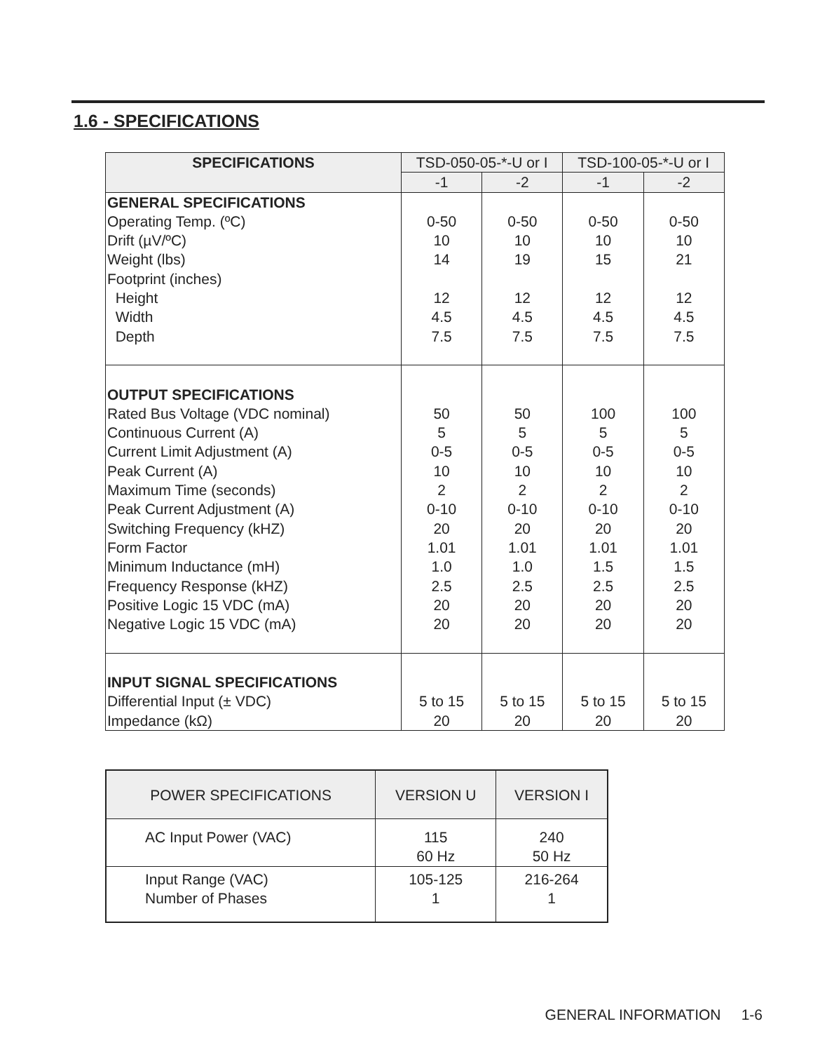1.6 - SPECIFICATIONS
| SPECIFICATIONS | TSD-050-05-*-U or I | | TSD-100-05-*-U or I | |
| --- | --- | --- | --- | --- |
| | -1 | -2 | -1 | -2 |
| GENERAL SPECIFICATIONS Operating Temp. (ºC) Drift (µV/ºC) Weight (lbs) Footprint (inches) Height Width Depth | 0-50 10 14 12 4.5 7.5 | 0-50 10 19 12 4.5 7.5 | 0-50 10 15 12 4.5 7.5 | 0-50 10 21 12 4.5 7.5 |
| OUTPUT SPECIFICATIONS Rated Bus Voltage (VDC nominal) Continuous Current (A) Current Limit Adjustment (A) Peak Current (A) Maximum Time (seconds) Peak Current Adjustment (A) Switching Frequency (kHZ) Form Factor Minimum Inductance (mH) Frequency Response (kHZ) Positive Logic 15 VDC (mA) Negative Logic 15 VDC (mA) | 50 5 0-5 10 2 0-10 20 1.01 1.0 2.5 20 20 | 50 5 0-5 10 2 0-10 20 1.01 1.0 2.5 20 20 | 100 5 0-5 10 2 0-10 20 1.01 1.5 2.5 20 20 | 100 5 0-5 10 2 0-10 20 1.01 1.5 2.5 20 20 |
| INPUT SIGNAL SPECIFICATIONS Differential Input (± VDC) Impedance (kΩ) | 5 to 15 20 | 5 to 15 20 | 5 to 15 20 | 5 to 15 20 |
| POWER SPECIFICATIONS | VERSION U | VERSION I |
| --- | --- | --- |
| AC Input Power (VAC) | 115 60 Hz | 240 50 Hz |
| Input Range (VAC) Number of Phases | 105-125 1 | 216-264 1 |
GENERAL INFORMATION 1-6